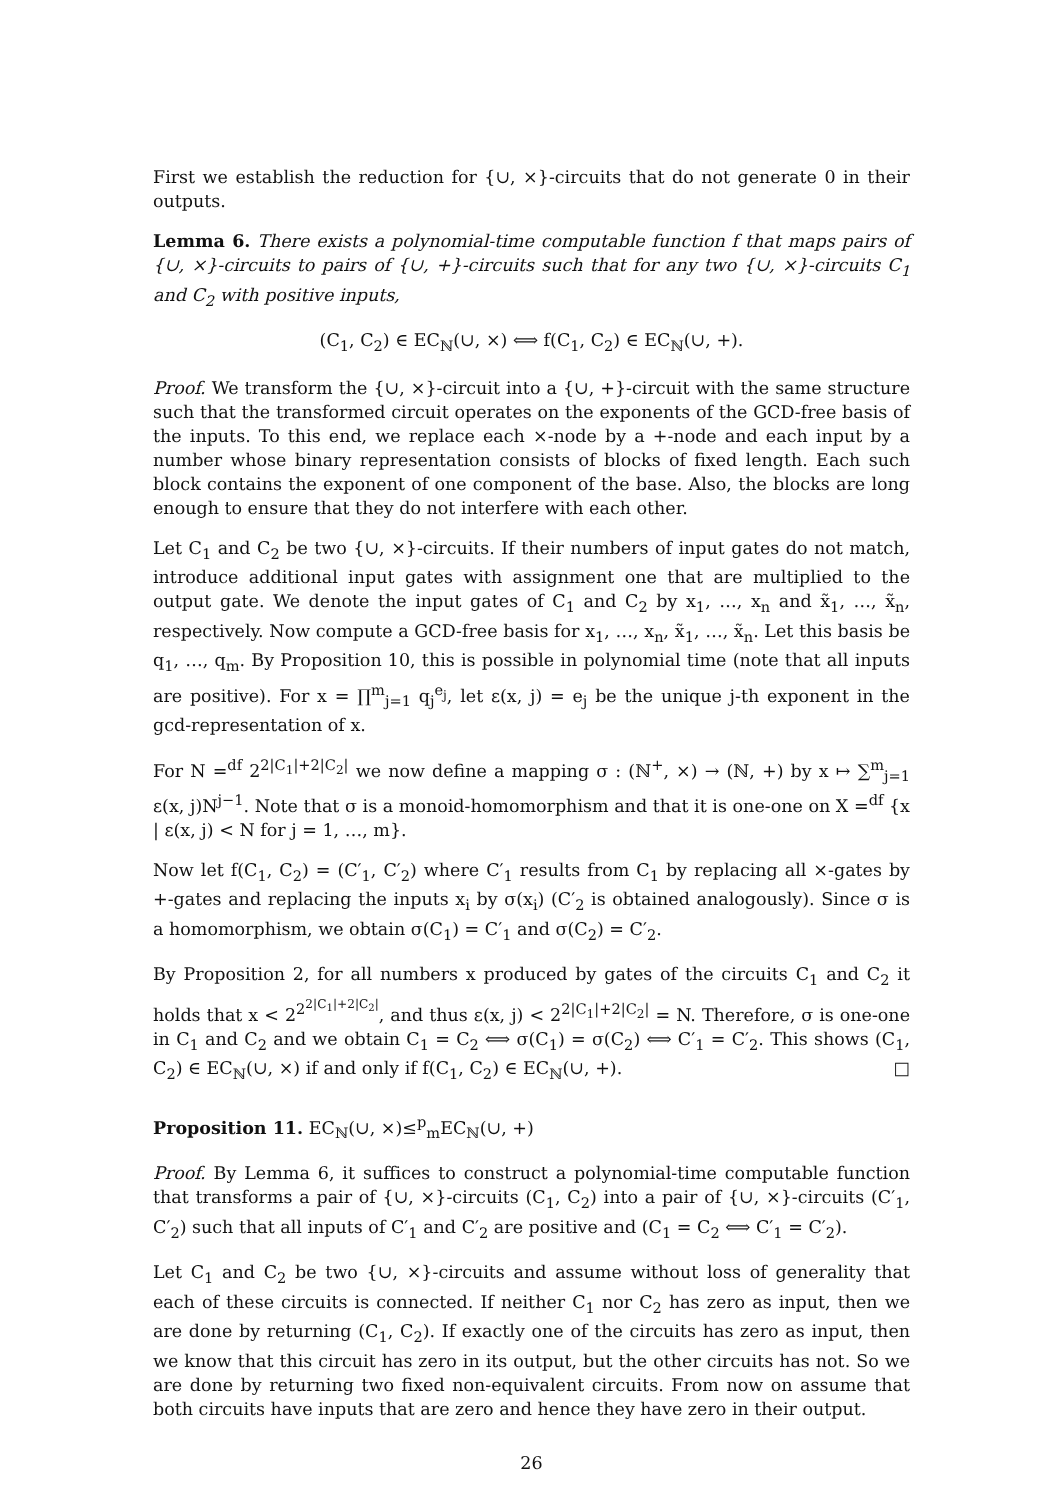First we establish the reduction for {∪, ×}-circuits that do not generate 0 in their outputs.
Lemma 6. There exists a polynomial-time computable function f that maps pairs of {∪, ×}-circuits to pairs of {∪, +}-circuits such that for any two {∪, ×}-circuits C<sub>1</sub> and C<sub>2</sub> with positive inputs,
(C<sub>1</sub>, C<sub>2</sub>) ∈ EC<sub>ℕ</sub>(∪, ×) ⟺ f(C<sub>1</sub>, C<sub>2</sub>) ∈ EC<sub>ℕ</sub>(∪, +).
Proof. We transform the {∪, ×}-circuit into a {∪, +}-circuit with the same structure such that the transformed circuit operates on the exponents of the GCD-free basis of the inputs. To this end, we replace each ×-node by a +-node and each input by a number whose binary representation consists of blocks of fixed length. Each such block contains the exponent of one component of the base. Also, the blocks are long enough to ensure that they do not interfere with each other.
Let C<sub>1</sub> and C<sub>2</sub> be two {∪, ×}-circuits. If their numbers of input gates do not match, introduce additional input gates with assignment one that are multiplied to the output gate. We denote the input gates of C<sub>1</sub> and C<sub>2</sub> by x<sub>1</sub>, …, x<sub>n</sub> and x̃<sub>1</sub>, …, x̃<sub>n</sub>, respectively. Now compute a GCD-free basis for x<sub>1</sub>, …, x<sub>n</sub>, x̃<sub>1</sub>, …, x̃<sub>n</sub>. Let this basis be q<sub>1</sub>, …, q<sub>m</sub>. By Proposition 10, this is possible in polynomial time (note that all inputs are positive). For x = ∏<sup>m</sup><sub>j=1</sub> q<sub>j</sub><sup>e<sub>j</sub></sup>, let ε(x, j) = e<sub>j</sub> be the unique j-th exponent in the gcd-representation of x.
For N =<sup>df</sup> 2<sup>2|C<sub>1</sub>|+2|C<sub>2</sub>|</sup> we now define a mapping σ : (ℕ<sup>+</sup>, ×) → (ℕ, +) by x ↦ ∑<sup>m</sup><sub>j=1</sub> ε(x, j)N<sup>j−1</sup>. Note that σ is a monoid-homomorphism and that it is one-one on X =<sup>df</sup> {x | ε(x, j) < N for j = 1, …, m}.
Now let f(C<sub>1</sub>, C<sub>2</sub>) = (C′<sub>1</sub>, C′<sub>2</sub>) where C′<sub>1</sub> results from C<sub>1</sub> by replacing all ×-gates by +-gates and replacing the inputs x<sub>i</sub> by σ(x<sub>i</sub>) (C′<sub>2</sub> is obtained analogously). Since σ is a homomorphism, we obtain σ(C<sub>1</sub>) = C′<sub>1</sub> and σ(C<sub>2</sub>) = C′<sub>2</sub>.
By Proposition 2, for all numbers x produced by gates of the circuits C<sub>1</sub> and C<sub>2</sub> it holds that x < 2<sup>2<sup>2|C<sub>1</sub>|+2|C<sub>2</sub>|</sup></sup>, and thus ε(x, j) < 2<sup>2|C<sub>1</sub>|+2|C<sub>2</sub>|</sup> = N. Therefore, σ is one-one in C<sub>1</sub> and C<sub>2</sub> and we obtain C<sub>1</sub> = C<sub>2</sub> ⟺ σ(C<sub>1</sub>) = σ(C<sub>2</sub>) ⟺ C′<sub>1</sub> = C′<sub>2</sub>. This shows (C<sub>1</sub>, C<sub>2</sub>) ∈ EC<sub>ℕ</sub>(∪, ×) if and only if f(C<sub>1</sub>, C<sub>2</sub>) ∈ EC<sub>ℕ</sub>(∪, +). □
Proposition 11. EC<sub>ℕ</sub>(∪, ×)≤<sup>p</sup><sub>m</sub>EC<sub>ℕ</sub>(∪, +)
Proof. By Lemma 6, it suffices to construct a polynomial-time computable function that transforms a pair of {∪, ×}-circuits (C<sub>1</sub>, C<sub>2</sub>) into a pair of {∪, ×}-circuits (C′<sub>1</sub>, C′<sub>2</sub>) such that all inputs of C′<sub>1</sub> and C′<sub>2</sub> are positive and (C<sub>1</sub> = C<sub>2</sub> ⟺ C′<sub>1</sub> = C′<sub>2</sub>).
Let C<sub>1</sub> and C<sub>2</sub> be two {∪, ×}-circuits and assume without loss of generality that each of these circuits is connected. If neither C<sub>1</sub> nor C<sub>2</sub> has zero as input, then we are done by returning (C<sub>1</sub>, C<sub>2</sub>). If exactly one of the circuits has zero as input, then we know that this circuit has zero in its output, but the other circuits has not. So we are done by returning two fixed non-equivalent circuits. From now on assume that both circuits have inputs that are zero and hence they have zero in their output.
26